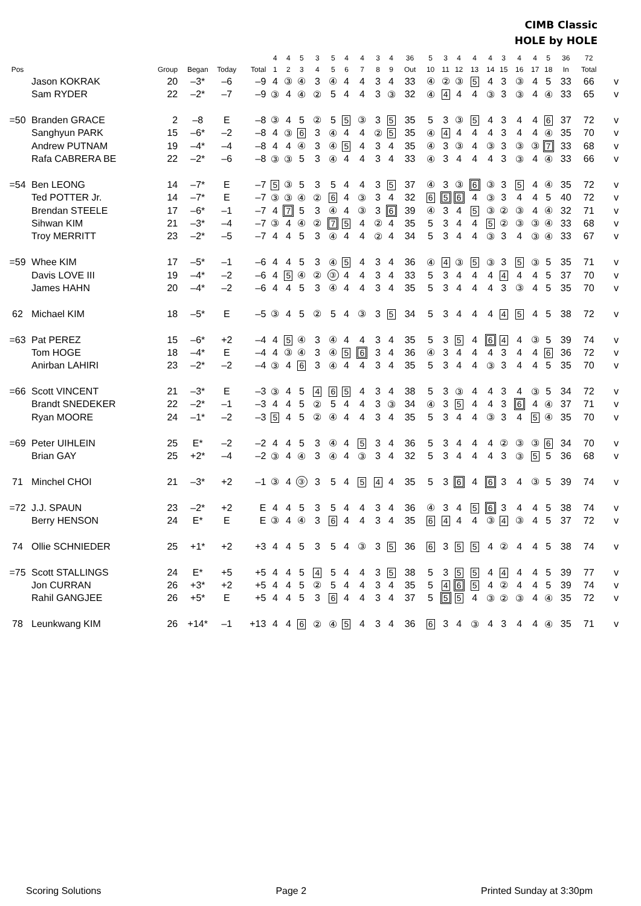CIMB Classic
HOLE by HOLE
| | | | | | | 4 | 4 | 5 | 3 | 5 | 4 | 4 | 3 | 4 | 36 | 5 | 3 | 4 | 4 | 4 | 3 | 4 | 4 | 5 | 36 | 72 | |
| --- | --- | --- | --- | --- | --- | --- | --- | --- | --- | --- | --- | --- | --- | --- | --- | --- | --- | --- | --- | --- | --- | --- | --- | --- | --- | --- | --- |
| Pos | | Group | Began | Today | Total | 1 | 2 | 3 | 4 | 5 | 6 | 7 | 8 | 9 | Out | 10 | 11 | 12 | 13 | 14 | 15 | 16 | 17 | 18 | In | Total | |
| | Jason KOKRAK | 20 | –3* | –6 | –9 | 4 | ③ | ④ | 3 | ④ | 4 | 4 | 3 | 4 | 33 | ④ | ② | ③ | 5 | 4 | 3 | ③ | 4 | 5 | 33 | 66 | v |
| | Sam RYDER | 22 | –2* | –7 | –9 | ③ | 4 | ④ | ② | 5 | 4 | 4 | 3 | ③ | 32 | ④ | 4 | 4 | 4 | ③ | 3 | ③ | 4 | ④ | 33 | 65 | v |
| =50 | Branden GRACE | 2 | –8 | E | –8 | ③ | 4 | 5 | ② | 5 | 5 | ③ | 3 | 5 | 35 | 5 | 3 | ③ | 5 | 4 | 3 | 4 | 4 | 6 | 37 | 72 | v |
| | Sanghyun PARK | 15 | –6* | –2 | –8 | 4 | ③ | 6 | 3 | ④ | 4 | 4 | ② | 5 | 35 | ④ | 4 | 4 | 4 | 4 | 3 | 4 | 4 | ④ | 35 | 70 | v |
| | Andrew PUTNAM | 19 | –4* | –4 | –8 | 4 | 4 | ④ | 3 | ④ | 5 | 4 | 3 | 4 | 35 | ④ | 3 | ③ | 4 | ③ | 3 | ③ | ③ | 7 | 33 | 68 | v |
| | Rafa CABRERA BE | 22 | –2* | –6 | –8 | ③ | ③ | 5 | 3 | ④ | 4 | 4 | 3 | 4 | 33 | ④ | 3 | 4 | 4 | 4 | 3 | ③ | 4 | ④ | 33 | 66 | v |
| =54 | Ben LEONG | 14 | –7* | E | –7 | 5 | ③ | 5 | 3 | 5 | 4 | 4 | 3 | 5 | 37 | ④ | 3 | ③ | 6 | ③ | 3 | 5 | 4 | ④ | 35 | 72 | v |
| | Ted POTTER Jr. | 14 | –7* | E | –7 | ③ | ③ | ④ | ② | 6 | 4 | ③ | 3 | 4 | 32 | 6 | 5 | 6 | 4 | ③ | 3 | 4 | 4 | 5 | 40 | 72 | v |
| | Brendan STEELE | 17 | –6* | –1 | –7 | 4 | 7 | 5 | 3 | ④ | 4 | ③ | 3 | 6 | 39 | ④ | 3 | 4 | 5 | ③ | ② | ③ | 4 | ④ | 32 | 71 | v |
| | Sihwan KIM | 21 | –3* | –4 | –7 | ③ | 4 | ④ | ② | 7 | 5 | 4 | ② | 4 | 35 | 5 | 3 | 4 | 4 | 5 | ② | ③ | ③ | ④ | 33 | 68 | v |
| | Troy MERRITT | 23 | –2* | –5 | –7 | 4 | 4 | 5 | 3 | ④ | 4 | 4 | ② | 4 | 34 | 5 | 3 | 4 | 4 | ③ | 3 | 4 | ③ | ④ | 33 | 67 | v |
| =59 | Whee KIM | 17 | –5* | –1 | –6 | 4 | 4 | 5 | 3 | ④ | 5 | 4 | 3 | 4 | 36 | ④ | 4 | ③ | 5 | ③ | 3 | 5 | ③ | 5 | 35 | 71 | v |
| | Davis LOVE III | 19 | –4* | –2 | –6 | 4 | 5 | ④ | ② | ③ | 4 | 4 | 3 | 4 | 33 | 5 | 3 | 4 | 4 | 4 | 4 | 4 | 4 | 5 | 37 | 70 | v |
| | James HAHN | 20 | –4* | –2 | –6 | 4 | 4 | 5 | 3 | ④ | 4 | 4 | 3 | 4 | 35 | 5 | 3 | 4 | 4 | 4 | 3 | ③ | 4 | 5 | 35 | 70 | v |
| 62 | Michael KIM | 18 | –5* | E | –5 | ③ | 4 | 5 | ② | 5 | 4 | ③ | 3 | 5 | 34 | 5 | 3 | 4 | 4 | 4 | 4 | 5 | 4 | 5 | 38 | 72 | v |
| =63 | Pat PEREZ | 15 | –6* | +2 | –4 | 4 | 5 | ④ | 3 | ④ | 4 | 4 | 3 | 4 | 35 | 5 | 3 | 5 | 4 | 6 | 4 | 4 | ③ | 5 | 39 | 74 | v |
| | Tom HOGE | 18 | –4* | E | –4 | 4 | ③ | ④ | 3 | ④ | 5 | 6 | 3 | 4 | 36 | ④ | 3 | 4 | 4 | 4 | 3 | 4 | 4 | 6 | 36 | 72 | v |
| | Anirban LAHIRI | 23 | –2* | –2 | –4 | ③ | 4 | 6 | 3 | ④ | 4 | 4 | 3 | 4 | 35 | 5 | 3 | 4 | 4 | ③ | 3 | 4 | 4 | 5 | 35 | 70 | v |
| =66 | Scott VINCENT | 21 | –3* | E | –3 | ③ | 4 | 5 | 4 | 6 | 5 | 4 | 3 | 4 | 38 | 5 | 3 | ③ | 4 | 4 | 3 | 4 | ③ | 5 | 34 | 72 | v |
| | Brandt SNEDEKER | 22 | –2* | –1 | –3 | 4 | 4 | 5 | ② | 5 | 4 | 4 | 3 | ③ | 34 | ④ | 3 | 5 | 4 | 4 | 3 | 6 | 4 | ④ | 37 | 71 | v |
| | Ryan MOORE | 24 | –1* | –2 | –3 | 5 | 4 | 5 | ② | ④ | 4 | 4 | 3 | 4 | 35 | 5 | 3 | 4 | 4 | ③ | 3 | 4 | 5 | ④ | 35 | 70 | v |
| =69 | Peter UIHLEIN | 25 | E* | –2 | –2 | 4 | 4 | 5 | 3 | ④ | 4 | 5 | 3 | 4 | 36 | 5 | 3 | 4 | 4 | 4 | ② | ③ | ③ | 6 | 34 | 70 | v |
| | Brian GAY | 25 | +2* | –4 | –2 | ③ | 4 | ④ | 3 | ④ | 4 | ③ | 3 | 4 | 32 | 5 | 3 | 4 | 4 | 4 | 3 | ③ | 5 | 5 | 36 | 68 | v |
| 71 | Minchel CHOI | 21 | –3* | +2 | –1 | ③ | 4 | ③ | 3 | 5 | 4 | 5 | 4 | 4 | 35 | 5 | 3 | 6 | 4 | 6 | 3 | 4 | ③ | 5 | 39 | 74 | v |
| =72 | J.J. SPAUN | 23 | –2* | +2 | E | 4 | 4 | 5 | 3 | 5 | 4 | 4 | 3 | 4 | 36 | ④ | 3 | 4 | 5 | 6 | 3 | 4 | 4 | 5 | 38 | 74 | v |
| | Berry HENSON | 24 | E* | E | E | ③ | 4 | ④ | 3 | 6 | 4 | 4 | 3 | 4 | 35 | 6 | 4 | 4 | 4 | ③ | 4 | ③ | 4 | 5 | 37 | 72 | v |
| 74 | Ollie SCHNIEDER | 25 | +1* | +2 | +3 | 4 | 4 | 5 | 3 | 5 | 4 | ③ | 3 | 5 | 36 | 6 | 3 | 5 | 5 | 4 | ② | 4 | 4 | 5 | 38 | 74 | v |
| =75 | Scott STALLINGS | 24 | E* | +5 | +5 | 4 | 4 | 5 | 4 | 5 | 4 | 4 | 3 | 5 | 38 | 5 | 3 | 5 | 5 | 4 | 4 | 4 | 4 | 5 | 39 | 77 | v |
| | Jon CURRAN | 26 | +3* | +2 | +5 | 4 | 4 | 5 | ② | 5 | 4 | 4 | 3 | 4 | 35 | 5 | 4 | 6 | 5 | 4 | ② | 4 | 4 | 5 | 39 | 74 | v |
| | Rahil GANGJEE | 26 | +5* | E | +5 | 4 | 4 | 5 | 3 | 6 | 4 | 4 | 3 | 4 | 37 | 5 | 5 | 5 | 4 | ③ | ② | ③ | 4 | ④ | 35 | 72 | v |
| 78 | Leunkwang KIM | 26 | +14* | –1 | +13 | 4 | 4 | 6 | ② | ④ | 5 | 4 | 3 | 4 | 36 | 6 | 3 | 4 | ③ | 4 | 3 | 4 | 4 | ④ | 35 | 71 | v |
Scoring Solutions Page 2 Printed Sunday at 3:30pm